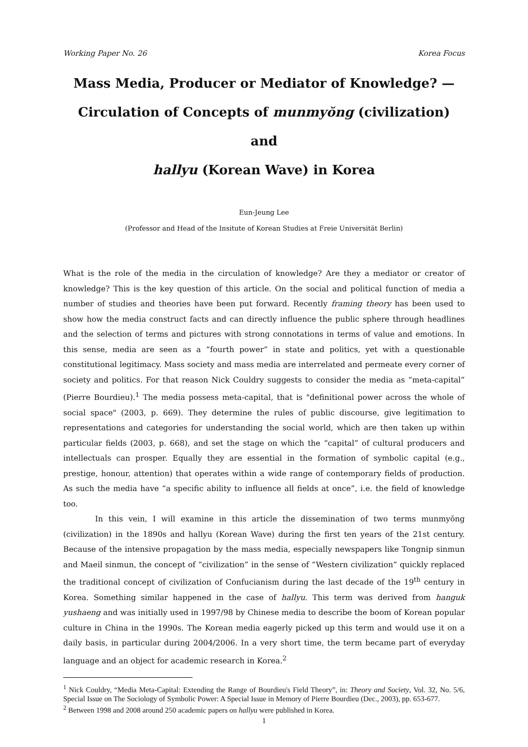Working Paper No. 26 Korea Focus
Mass Media, Producer or Mediator of Knowledge? —
Circulation of Concepts of munmyŏng (civilization) and
hallyu (Korean Wave) in Korea
Eun-Jeung Lee
(Professor and Head of the Insitute of Korean Studies at Freie Universität Berlin)
What is the role of the media in the circulation of knowledge? Are they a mediator or creator of knowledge? This is the key question of this article. On the social and political function of media a number of studies and theories have been put forward. Recently framing theory has been used to show how the media construct facts and can directly influence the public sphere through headlines and the selection of terms and pictures with strong connotations in terms of value and emotions. In this sense, media are seen as a “fourth power” in state and politics, yet with a questionable constitutional legitimacy. Mass society and mass media are interrelated and permeate every corner of society and politics. For that reason Nick Couldry suggests to consider the media as “meta-capital” (Pierre Bourdieu).<sup>1</sup> The media possess meta-capital, that is "definitional power across the whole of social space" (2003, p. 669). They determine the rules of public discourse, give legitimation to representations and categories for understanding the social world, which are then taken up within particular fields (2003, p. 668), and set the stage on which the “capital” of cultural producers and intellectuals can prosper. Equally they are essential in the formation of symbolic capital (e.g., prestige, honour, attention) that operates within a wide range of contemporary fields of production. As such the media have “a specific ability to influence all fields at once”, i.e. the field of knowledge too.
In this vein, I will examine in this article the dissemination of two terms munmyŏng (civilization) in the 1890s and hallyu (Korean Wave) during the first ten years of the 21st century. Because of the intensive propagation by the mass media, especially newspapers like Tongnip sinmun and Maeil sinmun, the concept of “civilization” in the sense of “Western civilization” quickly replaced the traditional concept of civilization of Confucianism during the last decade of the 19<sup>th</sup> century in Korea. Something similar happened in the case of hallyu. This term was derived from hanguk yushaeng and was initially used in 1997/98 by Chinese media to describe the boom of Korean popular culture in China in the 1990s. The Korean media eagerly picked up this term and would use it on a daily basis, in particular during 2004/2006. In a very short time, the term became part of everyday language and an object for academic research in Korea.<sup>2</sup>
<sup>1</sup> Nick Couldry, “Media Meta-Capital: Extending the Range of Bourdieu's Field Theory”, in: Theory and Society, Vol. 32, No. 5/6, Special Issue on The Sociology of Symbolic Power: A Special Issue in Memory of Pierre Bourdieu (Dec., 2003), pp. 653-677.
<sup>2</sup> Between 1998 and 2008 around 250 academic papers on hallyu were published in Korea.
1